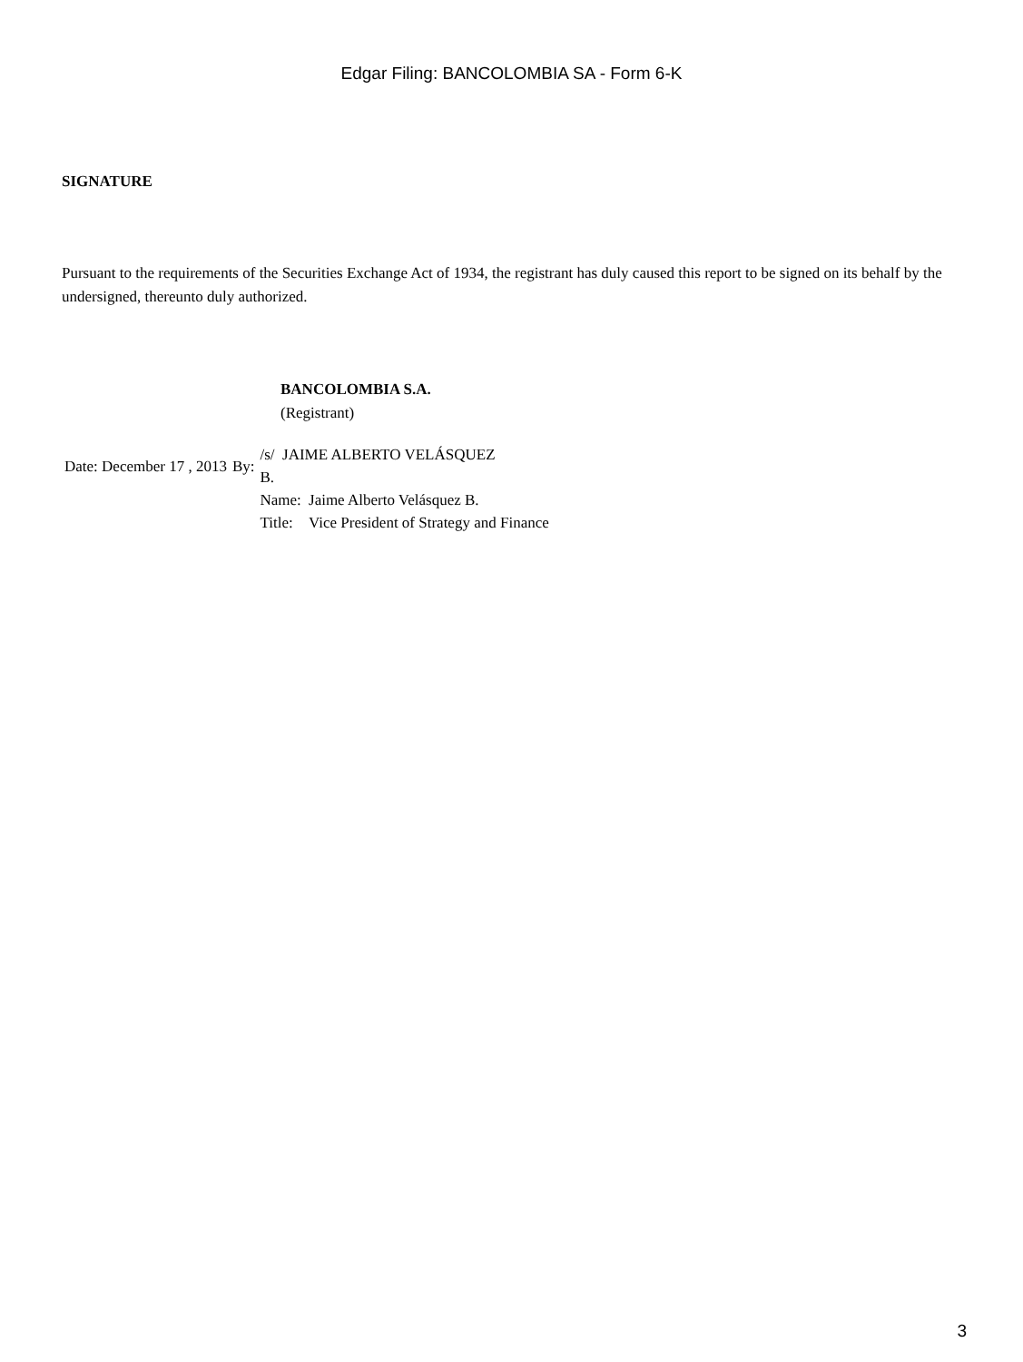Edgar Filing: BANCOLOMBIA SA - Form 6-K
SIGNATURE
Pursuant to the requirements of the Securities Exchange Act of 1934, the registrant has duly caused this report to be signed on its behalf by the undersigned, thereunto duly authorized.
BANCOLOMBIA S.A.
(Registrant)
| Date: December 17 , 2013 | By: | /s/ JAIME ALBERTO VELÁSQUEZ B. | |
| | | Name: | Jaime Alberto Velásquez B. |
| | | Title: | Vice President of Strategy and Finance |
3